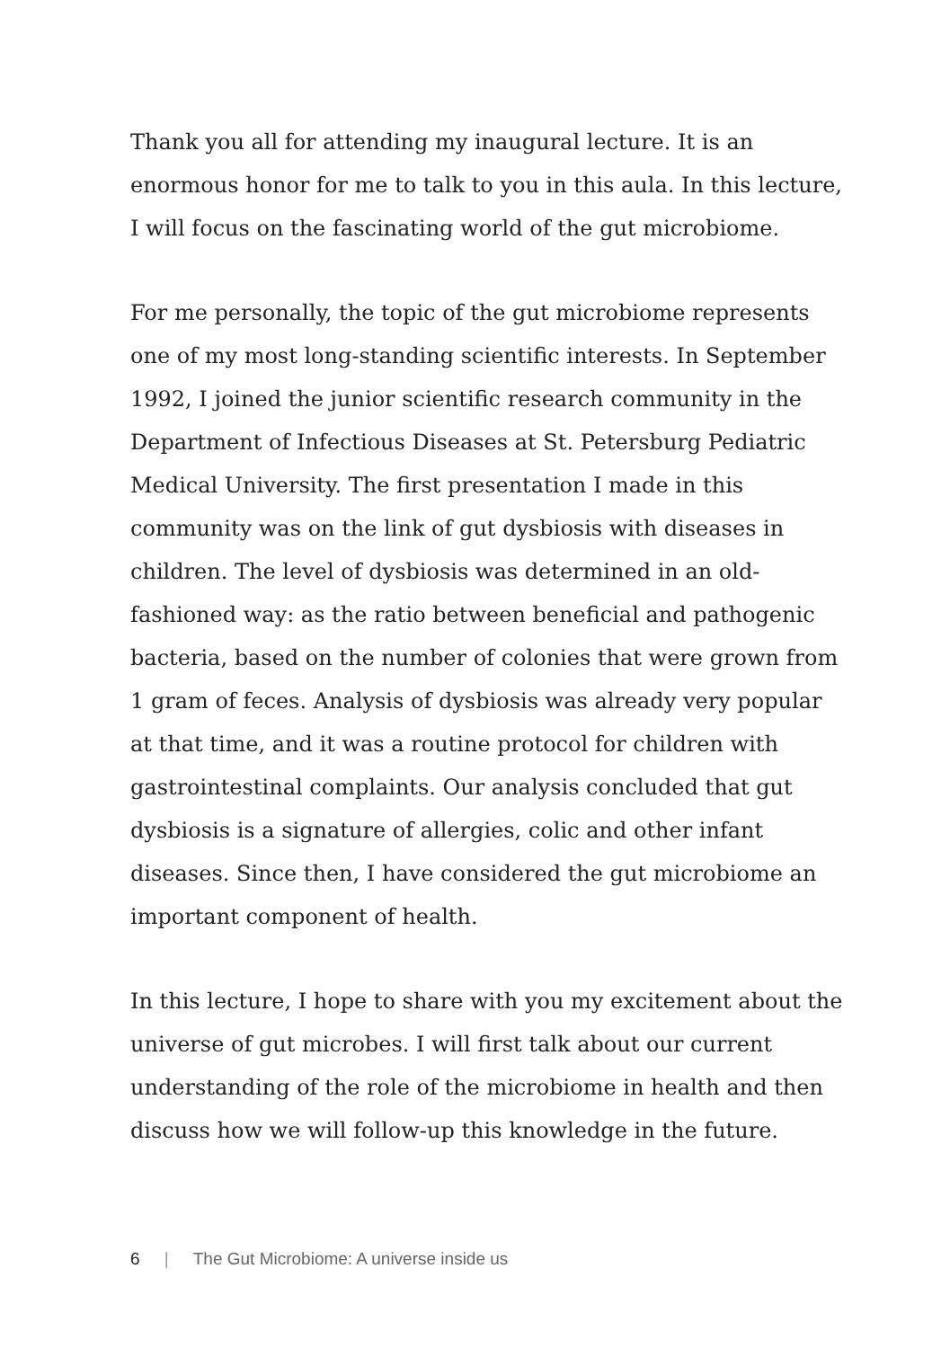Thank you all for attending my inaugural lecture. It is an enormous honor for me to talk to you in this aula. In this lecture, I will focus on the fascinating world of the gut microbiome.
For me personally, the topic of the gut microbiome represents one of my most long-standing scientific interests. In September 1992, I joined the junior scientific research community in the Department of Infectious Diseases at St. Petersburg Pediatric Medical University. The first presentation I made in this community was on the link of gut dysbiosis with diseases in children. The level of dysbiosis was determined in an old-fashioned way: as the ratio between beneficial and pathogenic bacteria, based on the number of colonies that were grown from 1 gram of feces. Analysis of dysbiosis was already very popular at that time, and it was a routine protocol for children with gastrointestinal complaints. Our analysis concluded that gut dysbiosis is a signature of allergies, colic and other infant diseases. Since then, I have considered the gut microbiome an important component of health.
In this lecture, I hope to share with you my excitement about the universe of gut microbes. I will first talk about our current understanding of the role of the microbiome in health and then discuss how we will follow-up this knowledge in the future.
6 | The Gut Microbiome: A universe inside us